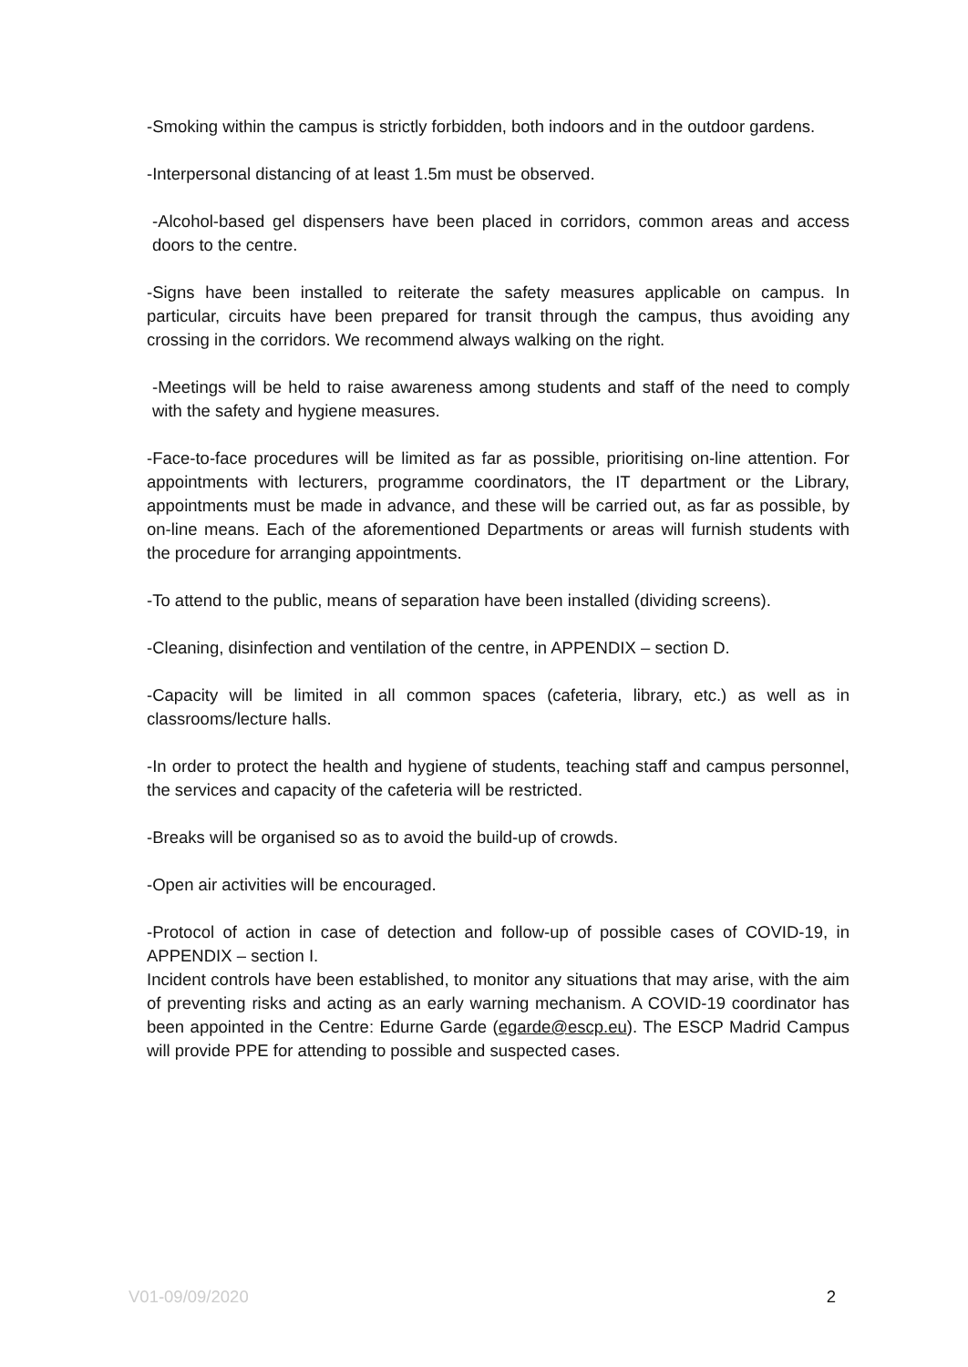-Smoking within the campus is strictly forbidden, both indoors and in the outdoor gardens.
-Interpersonal distancing of at least 1.5m must be observed.
-Alcohol-based gel dispensers have been placed in corridors, common areas and access doors to the centre.
-Signs have been installed to reiterate the safety measures applicable on campus. In particular, circuits have been prepared for transit through the campus, thus avoiding any crossing in the corridors. We recommend always walking on the right.
-Meetings will be held to raise awareness among students and staff of the need to comply with the safety and hygiene measures.
-Face-to-face procedures will be limited as far as possible, prioritising on-line attention. For appointments with lecturers, programme coordinators, the IT department or the Library, appointments must be made in advance, and these will be carried out, as far as possible, by on-line means. Each of the aforementioned Departments or areas will furnish students with the procedure for arranging appointments.
-To attend to the public, means of separation have been installed (dividing screens).
-Cleaning, disinfection and ventilation of the centre, in APPENDIX – section D.
-Capacity will be limited in all common spaces (cafeteria, library, etc.) as well as in classrooms/lecture halls.
-In order to protect the health and hygiene of students, teaching staff and campus personnel, the services and capacity of the cafeteria will be restricted.
-Breaks will be organised so as to avoid the build-up of crowds.
-Open air activities will be encouraged.
-Protocol of action in case of detection and follow-up of possible cases of COVID-19, in APPENDIX – section I.
Incident controls have been established, to monitor any situations that may arise, with the aim of preventing risks and acting as an early warning mechanism. A COVID-19 coordinator has been appointed in the Centre: Edurne Garde (egarde@escp.eu). The ESCP Madrid Campus will provide PPE for attending to possible and suspected cases.
V01-09/09/2020 2